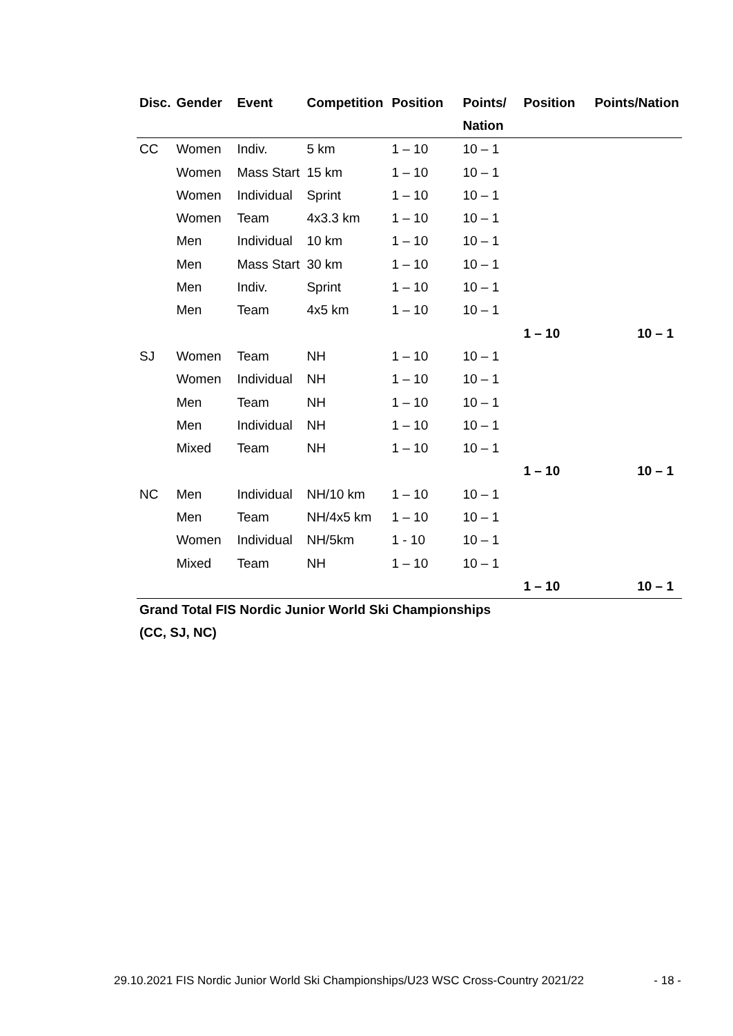| Disc. | Gender | Event | Competition | Position | Points/ | Position | Points/Nation |
| --- | --- | --- | --- | --- | --- | --- | --- |
| | | | | | Nation | | |
| CC | Women | Indiv. | 5 km | 1 – 10 | 10 – 1 | | |
| | Women | Mass Start | 15 km | 1 – 10 | 10 – 1 | | |
| | Women | Individual | Sprint | 1 – 10 | 10 – 1 | | |
| | Women | Team | 4x3.3 km | 1 – 10 | 10 – 1 | | |
| | Men | Individual | 10 km | 1 – 10 | 10 – 1 | | |
| | Men | Mass Start | 30 km | 1 – 10 | 10 – 1 | | |
| | Men | Indiv. | Sprint | 1 – 10 | 10 – 1 | | |
| | Men | Team | 4x5 km | 1 – 10 | 10 – 1 | | |
| | | | | | | 1 – 10 | 10 – 1 |
| SJ | Women | Team | NH | 1 – 10 | 10 – 1 | | |
| | Women | Individual | NH | 1 – 10 | 10 – 1 | | |
| | Men | Team | NH | 1 – 10 | 10 – 1 | | |
| | Men | Individual | NH | 1 – 10 | 10 – 1 | | |
| | Mixed | Team | NH | 1 – 10 | 10 – 1 | | |
| | | | | | | 1 – 10 | 10 – 1 |
| NC | Men | Individual | NH/10 km | 1 – 10 | 10 – 1 | | |
| | Men | Team | NH/4x5 km | 1 – 10 | 10 – 1 | | |
| | Women | Individual | NH/5km | 1 - 10 | 10 – 1 | | |
| | Mixed | Team | NH | 1 – 10 | 10 – 1 | | |
| | | | | | | 1 – 10 | 10 – 1 |
| Grand Total FIS Nordic Junior World Ski Championships | | | | | | | |
| (CC, SJ, NC) | | | | | | | |
29.10.2021 FIS Nordic Junior World Ski Championships/U23 WSC Cross-Country 2021/22 - 18 -